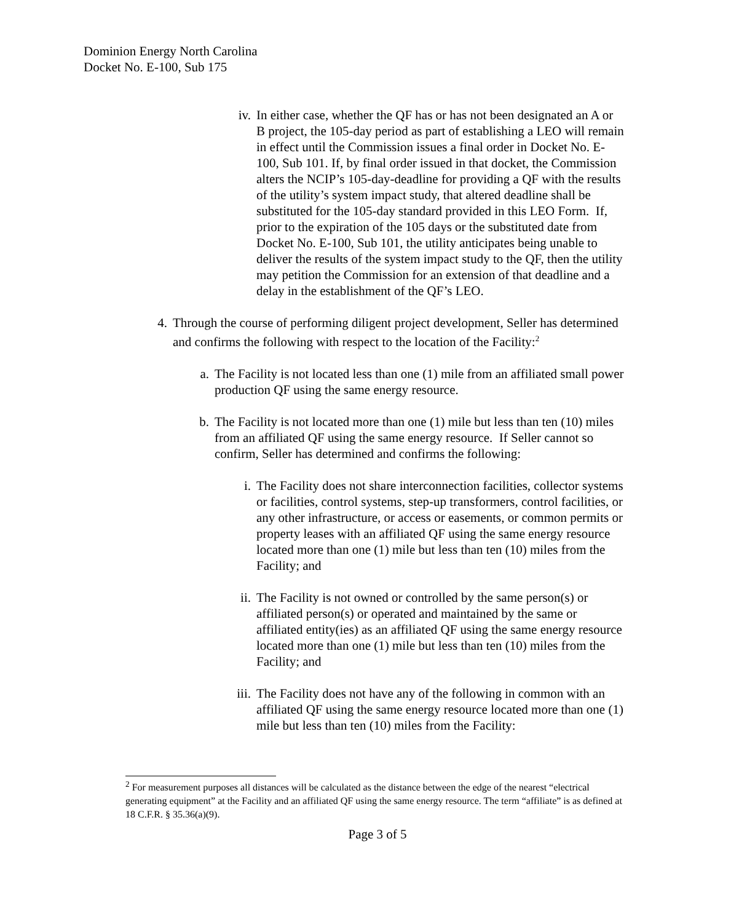Dominion Energy North Carolina
Docket No. E-100, Sub 175
iv. In either case, whether the QF has or has not been designated an A or B project, the 105-day period as part of establishing a LEO will remain in effect until the Commission issues a final order in Docket No. E-100, Sub 101. If, by final order issued in that docket, the Commission alters the NCIP’s 105-day-deadline for providing a QF with the results of the utility’s system impact study, that altered deadline shall be substituted for the 105-day standard provided in this LEO Form. If, prior to the expiration of the 105 days or the substituted date from Docket No. E-100, Sub 101, the utility anticipates being unable to deliver the results of the system impact study to the QF, then the utility may petition the Commission for an extension of that deadline and a delay in the establishment of the QF’s LEO.
4. Through the course of performing diligent project development, Seller has determined and confirms the following with respect to the location of the Facility:<sup>2</sup>
a. The Facility is not located less than one (1) mile from an affiliated small power production QF using the same energy resource.
b. The Facility is not located more than one (1) mile but less than ten (10) miles from an affiliated QF using the same energy resource. If Seller cannot so confirm, Seller has determined and confirms the following:
i. The Facility does not share interconnection facilities, collector systems or facilities, control systems, step-up transformers, control facilities, or any other infrastructure, or access or easements, or common permits or property leases with an affiliated QF using the same energy resource located more than one (1) mile but less than ten (10) miles from the Facility; and
ii. The Facility is not owned or controlled by the same person(s) or affiliated person(s) or operated and maintained by the same or affiliated entity(ies) as an affiliated QF using the same energy resource located more than one (1) mile but less than ten (10) miles from the Facility; and
iii. The Facility does not have any of the following in common with an affiliated QF using the same energy resource located more than one (1) mile but less than ten (10) miles from the Facility:
<sup>2</sup> For measurement purposes all distances will be calculated as the distance between the edge of the nearest “electrical generating equipment” at the Facility and an affiliated QF using the same energy resource. The term “affiliate” is as defined at 18 C.F.R. § 35.36(a)(9).
Page 3 of 5